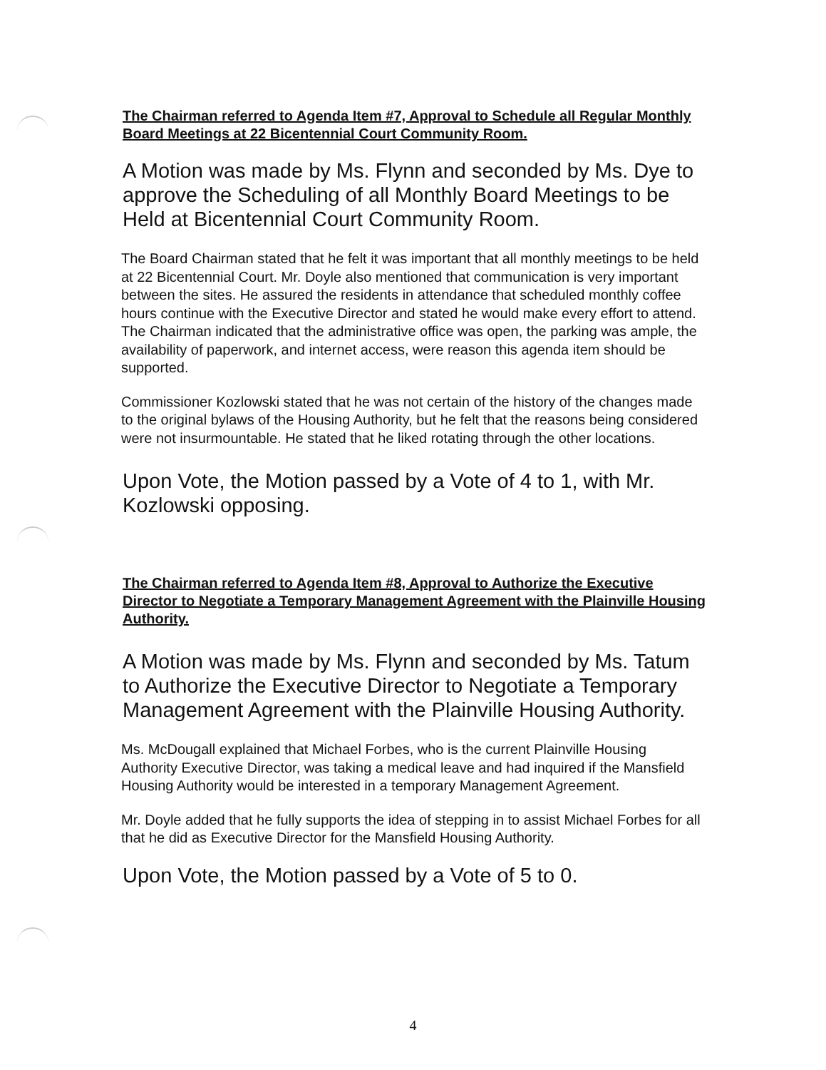The Chairman referred to Agenda Item #7, Approval to Schedule all Regular Monthly Board Meetings at 22 Bicentennial Court Community Room.
A Motion was made by Ms. Flynn and seconded by Ms. Dye to approve the Scheduling of all Monthly Board Meetings to be Held at Bicentennial Court Community Room.
The Board Chairman stated that he felt it was important that all monthly meetings to be held at 22 Bicentennial Court. Mr. Doyle also mentioned that communication is very important between the sites. He assured the residents in attendance that scheduled monthly coffee hours continue with the Executive Director and stated he would make every effort to attend. The Chairman indicated that the administrative office was open, the parking was ample, the availability of paperwork, and internet access, were reason this agenda item should be supported.
Commissioner Kozlowski stated that he was not certain of the history of the changes made to the original bylaws of the Housing Authority, but he felt that the reasons being considered were not insurmountable. He stated that he liked rotating through the other locations.
Upon Vote, the Motion passed by a Vote of 4 to 1, with Mr. Kozlowski opposing.
The Chairman referred to Agenda Item #8, Approval to Authorize the Executive Director to Negotiate a Temporary Management Agreement with the Plainville Housing Authority.
A Motion was made by Ms. Flynn and seconded by Ms. Tatum to Authorize the Executive Director to Negotiate a Temporary Management Agreement with the Plainville Housing Authority.
Ms. McDougall explained that Michael Forbes, who is the current Plainville Housing Authority Executive Director, was taking a medical leave and had inquired if the Mansfield Housing Authority would be interested in a temporary Management Agreement.
Mr. Doyle added that he fully supports the idea of stepping in to assist Michael Forbes for all that he did as Executive Director for the Mansfield Housing Authority.
Upon Vote, the Motion passed by a Vote of 5 to 0.
4